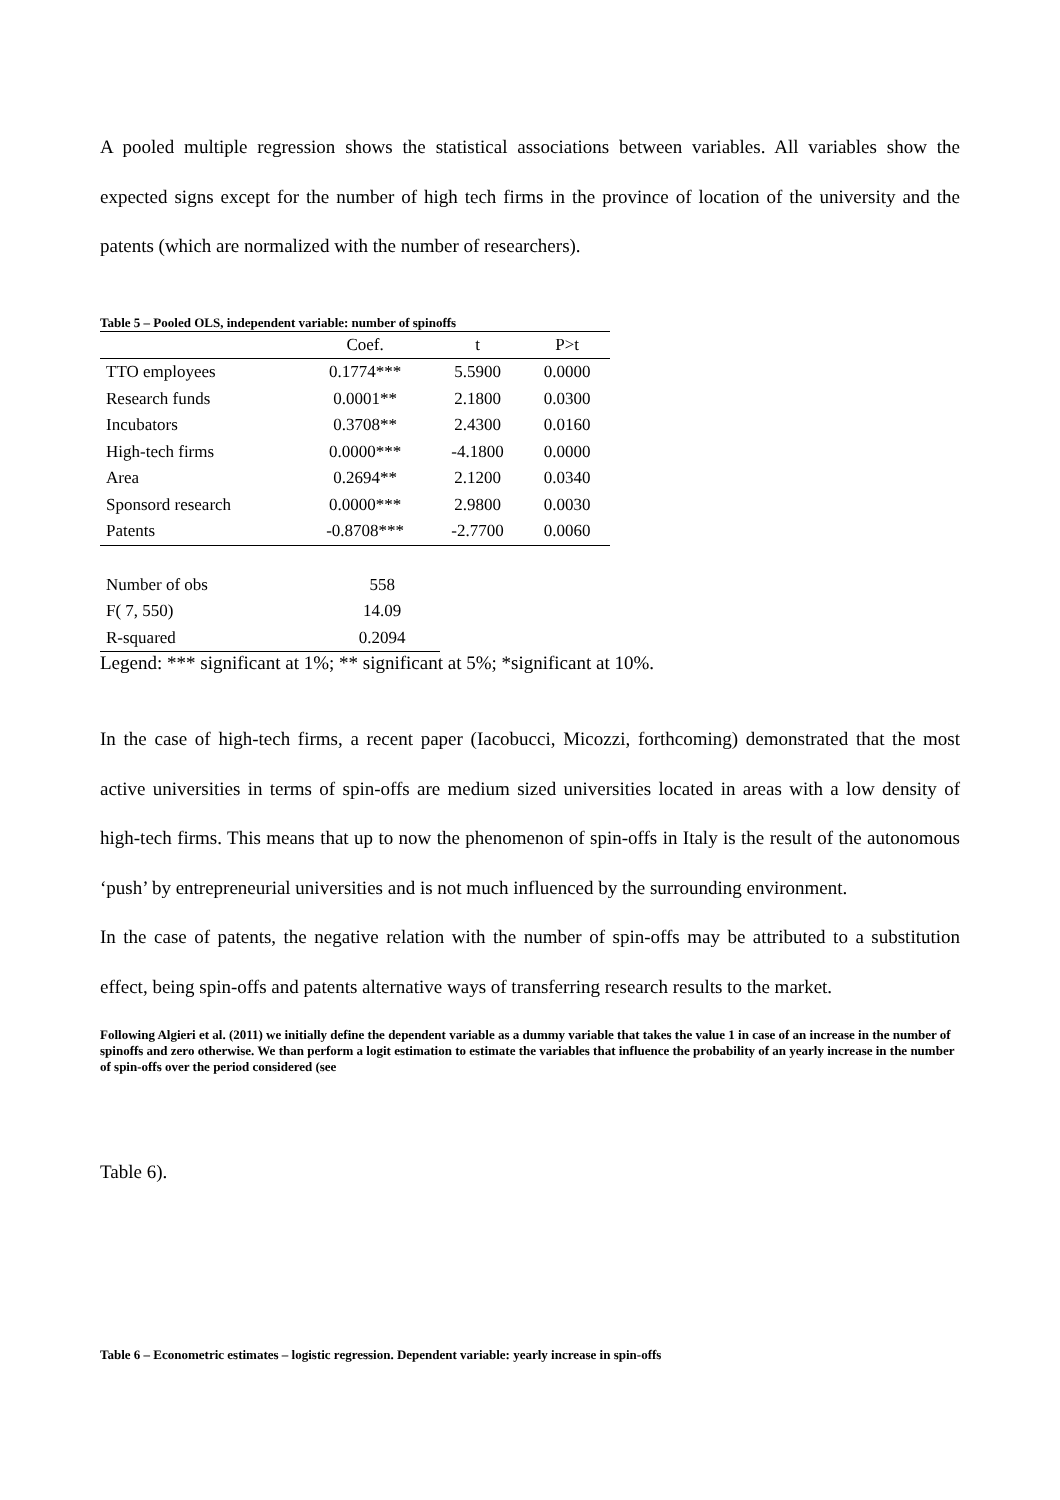A pooled multiple regression shows the statistical associations between variables. All variables show the expected signs except for the number of high tech firms in the province of location of the university and the patents (which are normalized with the number of researchers).
Table 5 – Pooled OLS, independent variable: number of spinoffs
| | Coef. | t | P>t |
| --- | --- | --- | --- |
| TTO employees | 0.1774*** | 5.5900 | 0.0000 |
| Research funds | 0.0001** | 2.1800 | 0.0300 |
| Incubators | 0.3708** | 2.4300 | 0.0160 |
| High-tech firms | 0.0000*** | -4.1800 | 0.0000 |
| Area | 0.2694** | 2.1200 | 0.0340 |
| Sponsord research | 0.0000*** | 2.9800 | 0.0030 |
| Patents | -0.8708*** | -2.7700 | 0.0060 |
| Number of obs | 558 |
| F( 7, 550) | 14.09 |
| R-squared | 0.2094 |
Legend: *** significant at 1%; ** significant at 5%; *significant at 10%.
In the case of high-tech firms, a recent paper (Iacobucci, Micozzi, forthcoming) demonstrated that the most active universities in terms of spin-offs are medium sized universities located in areas with a low density of high-tech firms. This means that up to now the phenomenon of spin-offs in Italy is the result of the autonomous ‘push’ by entrepreneurial universities and is not much influenced by the surrounding environment.
In the case of patents, the negative relation with the number of spin-offs may be attributed to a substitution effect, being spin-offs and patents alternative ways of transferring research results to the market.
Following Algieri et al. (2011) we initially define the dependent variable as a dummy variable that takes the value 1 in case of an increase in the number of spinoffs and zero otherwise. We than perform a logit estimation to estimate the variables that influence the probability of an yearly increase in the number of spin-offs over the period considered (see
Table 6).
Table 6 – Econometric estimates – logistic regression. Dependent variable: yearly increase in spin-offs